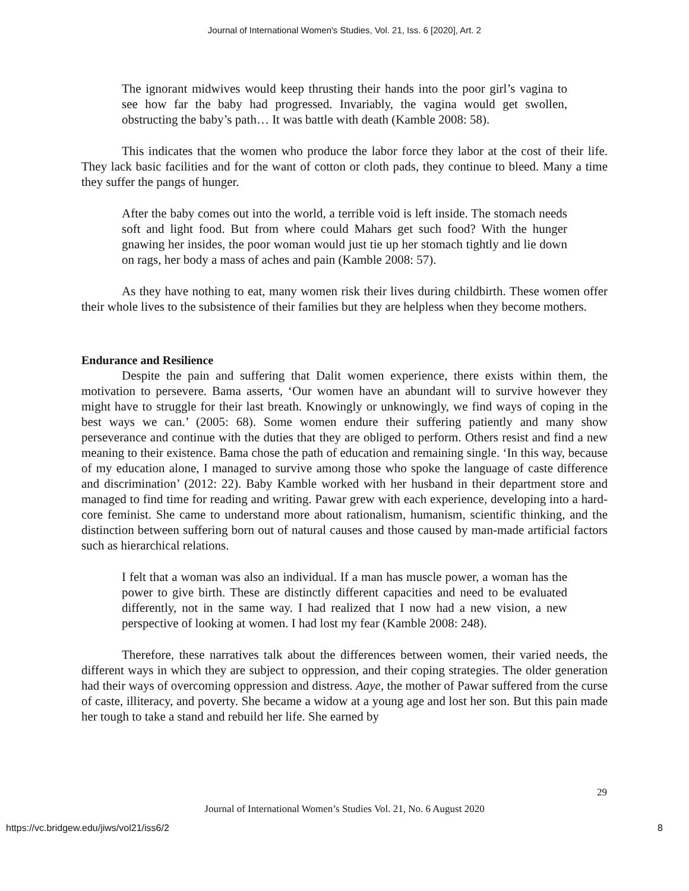Journal of International Women's Studies, Vol. 21, Iss. 6 [2020], Art. 2
The ignorant midwives would keep thrusting their hands into the poor girl’s vagina to see how far the baby had progressed. Invariably, the vagina would get swollen, obstructing the baby’s path… It was battle with death (Kamble 2008: 58).
This indicates that the women who produce the labor force they labor at the cost of their life. They lack basic facilities and for the want of cotton or cloth pads, they continue to bleed. Many a time they suffer the pangs of hunger.
After the baby comes out into the world, a terrible void is left inside. The stomach needs soft and light food. But from where could Mahars get such food? With the hunger gnawing her insides, the poor woman would just tie up her stomach tightly and lie down on rags, her body a mass of aches and pain (Kamble 2008: 57).
As they have nothing to eat, many women risk their lives during childbirth. These women offer their whole lives to the subsistence of their families but they are helpless when they become mothers.
Endurance and Resilience
Despite the pain and suffering that Dalit women experience, there exists within them, the motivation to persevere. Bama asserts, ‘Our women have an abundant will to survive however they might have to struggle for their last breath. Knowingly or unknowingly, we find ways of coping in the best ways we can.’ (2005: 68). Some women endure their suffering patiently and many show perseverance and continue with the duties that they are obliged to perform. Others resist and find a new meaning to their existence. Bama chose the path of education and remaining single. ‘In this way, because of my education alone, I managed to survive among those who spoke the language of caste difference and discrimination’ (2012: 22). Baby Kamble worked with her husband in their department store and managed to find time for reading and writing. Pawar grew with each experience, developing into a hard-core feminist. She came to understand more about rationalism, humanism, scientific thinking, and the distinction between suffering born out of natural causes and those caused by man-made artificial factors such as hierarchical relations.
I felt that a woman was also an individual. If a man has muscle power, a woman has the power to give birth. These are distinctly different capacities and need to be evaluated differently, not in the same way. I had realized that I now had a new vision, a new perspective of looking at women. I had lost my fear (Kamble 2008: 248).
Therefore, these narratives talk about the differences between women, their varied needs, the different ways in which they are subject to oppression, and their coping strategies. The older generation had their ways of overcoming oppression and distress. Aaye, the mother of Pawar suffered from the curse of caste, illiteracy, and poverty. She became a widow at a young age and lost her son. But this pain made her tough to take a stand and rebuild her life. She earned by
29
Journal of International Women’s Studies Vol. 21, No. 6 August 2020
https://vc.bridgew.edu/jiws/vol21/iss6/2 8